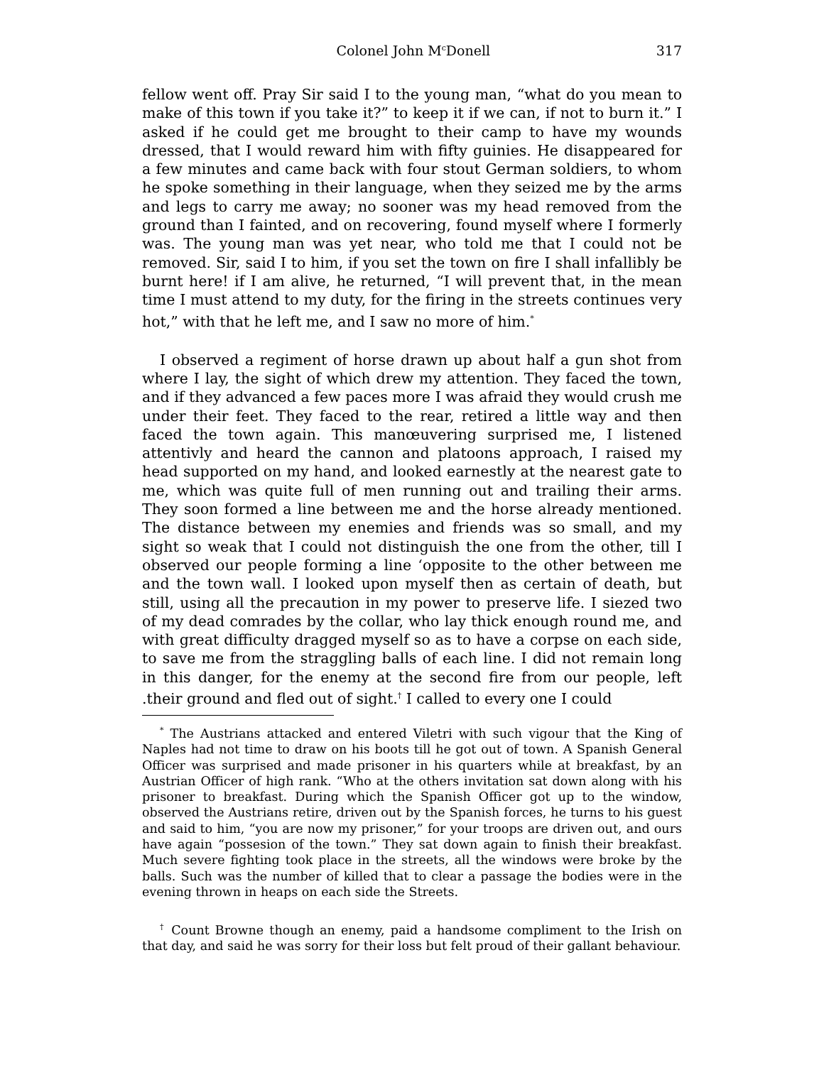Colonel John M<sup>c</sup>Donell 317
fellow went off. Pray Sir said I to the young man, “what do you mean to make of this town if you take it?” to keep it if we can, if not to burn it.” I asked if he could get me brought to their camp to have my wounds dressed, that I would reward him with fifty guinies. He disappeared for a few minutes and came back with four stout German soldiers, to whom he spoke something in their language, when they seized me by the arms and legs to carry me away; no sooner was my head removed from the ground than I fainted, and on recovering, found myself where I formerly was. The young man was yet near, who told me that I could not be removed. Sir, said I to him, if you set the town on fire I shall infallibly be burnt here! if I am alive, he returned, “I will prevent that, in the mean time I must attend to my duty, for the firing in the streets continues very hot,” with that he left me, and I saw no more of him.<sup>*</sup>
I observed a regiment of horse drawn up about half a gun shot from where I lay, the sight of which drew my attention. They faced the town, and if they advanced a few paces more I was afraid they would crush me under their feet. They faced to the rear, retired a little way and then faced the town again. This manœuvering surprised me, I listened attentivly and heard the cannon and platoons approach, I raised my head supported on my hand, and looked earnestly at the nearest gate to me, which was quite full of men running out and trailing their arms. They soon formed a line between me and the horse already mentioned. The distance between my enemies and friends was so small, and my sight so weak that I could not distinguish the one from the other, till I observed our people forming a line ‘opposite to the other between me and the town wall. I looked upon myself then as certain of death, but still, using all the precaution in my power to preserve life. I siezed two of my dead comrades by the collar, who lay thick enough round me, and with great difficulty dragged myself so as to have a corpse on each side, to save me from the straggling balls of each line. I did not remain long in this danger, for the enemy at the second fire from our people, left .their ground and fled out of sight.<sup>†</sup> I called to every one I could
<sup>*</sup> The Austrians attacked and entered Viletri with such vigour that the King of Naples had not time to draw on his boots till he got out of town. A Spanish General Officer was surprised and made prisoner in his quarters while at breakfast, by an Austrian Officer of high rank. “Who at the others invitation sat down along with his prisoner to breakfast. During which the Spanish Officer got up to the window, observed the Austrians retire, driven out by the Spanish forces, he turns to his guest and said to him, “you are now my prisoner,” for your troops are driven out, and ours have again “possesion of the town.” They sat down again to finish their breakfast. Much severe fighting took place in the streets, all the windows were broke by the balls. Such was the number of killed that to clear a passage the bodies were in the evening thrown in heaps on each side the Streets.
<sup>†</sup> Count Browne though an enemy, paid a handsome compliment to the Irish on that day, and said he was sorry for their loss but felt proud of their gallant behaviour.